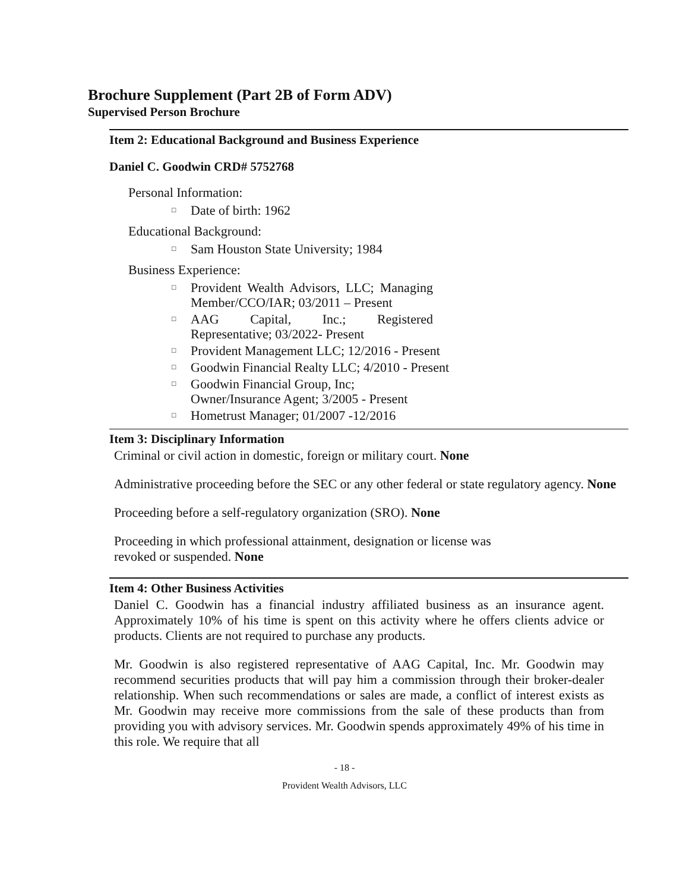Brochure Supplement (Part 2B of Form ADV)
Supervised Person Brochure
Item 2: Educational Background and Business Experience
Daniel C. Goodwin CRD# 5752768
Personal Information:
□ Date of birth: 1962
Educational Background:
□ Sam Houston State University; 1984
Business Experience:
□ Provident Wealth Advisors, LLC; Managing Member/CCO/IAR; 03/2011 – Present
□ AAG Capital, Inc.; Registered Representative; 03/2022- Present
□ Provident Management LLC; 12/2016 - Present
□ Goodwin Financial Realty LLC; 4/2010 - Present
□ Goodwin Financial Group, Inc;
Owner/Insurance Agent; 3/2005 - Present
□ Hometrust Manager; 01/2007 -12/2016
Item 3: Disciplinary Information
Criminal or civil action in domestic, foreign or military court. None
Administrative proceeding before the SEC or any other federal or state regulatory agency. None
Proceeding before a self-regulatory organization (SRO). None
Proceeding in which professional attainment, designation or license was
revoked or suspended. None
Item 4: Other Business Activities
Daniel C. Goodwin has a financial industry affiliated business as an insurance agent. Approximately 10% of his time is spent on this activity where he offers clients advice or products. Clients are not required to purchase any products.
Mr. Goodwin is also registered representative of AAG Capital, Inc. Mr. Goodwin may recommend securities products that will pay him a commission through their broker-dealer relationship. When such recommendations or sales are made, a conflict of interest exists as Mr. Goodwin may receive more commissions from the sale of these products than from providing you with advisory services. Mr. Goodwin spends approximately 49% of his time in this role. We require that all
- 18 -
Provident Wealth Advisors, LLC